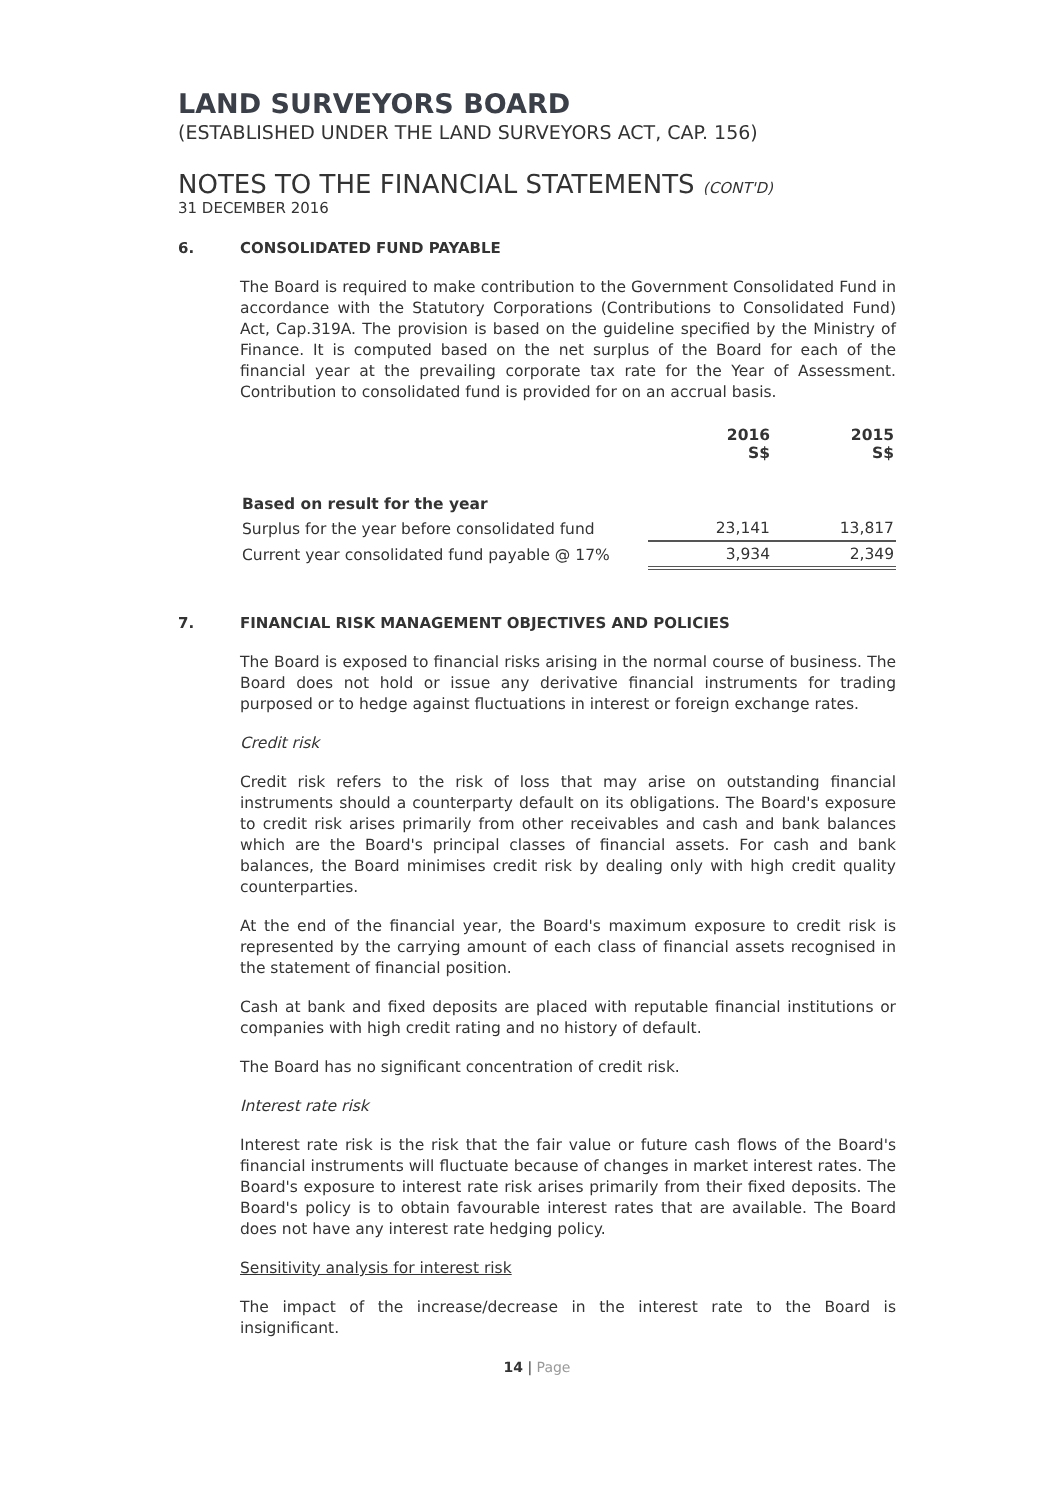LAND SURVEYORS BOARD
(ESTABLISHED UNDER THE LAND SURVEYORS ACT, CAP. 156)
NOTES TO THE FINANCIAL STATEMENTS (CONT'D)
31 DECEMBER 2016
6. CONSOLIDATED FUND PAYABLE
The Board is required to make contribution to the Government Consolidated Fund in accordance with the Statutory Corporations (Contributions to Consolidated Fund) Act, Cap.319A. The provision is based on the guideline specified by the Ministry of Finance. It is computed based on the net surplus of the Board for each of the financial year at the prevailing corporate tax rate for the Year of Assessment. Contribution to consolidated fund is provided for on an accrual basis.
| | 2016 S$ | 2015 S$ |
| --- | --- | --- |
| Based on result for the year | | |
| Surplus for the year before consolidated fund | 23,141 | 13,817 |
| Current year consolidated fund payable @ 17% | 3,934 | 2,349 |
7. FINANCIAL RISK MANAGEMENT OBJECTIVES AND POLICIES
The Board is exposed to financial risks arising in the normal course of business. The Board does not hold or issue any derivative financial instruments for trading purposed or to hedge against fluctuations in interest or foreign exchange rates.
Credit risk
Credit risk refers to the risk of loss that may arise on outstanding financial instruments should a counterparty default on its obligations. The Board's exposure to credit risk arises primarily from other receivables and cash and bank balances which are the Board's principal classes of financial assets. For cash and bank balances, the Board minimises credit risk by dealing only with high credit quality counterparties.
At the end of the financial year, the Board's maximum exposure to credit risk is represented by the carrying amount of each class of financial assets recognised in the statement of financial position.
Cash at bank and fixed deposits are placed with reputable financial institutions or companies with high credit rating and no history of default.
The Board has no significant concentration of credit risk.
Interest rate risk
Interest rate risk is the risk that the fair value or future cash flows of the Board's financial instruments will fluctuate because of changes in market interest rates. The Board's exposure to interest rate risk arises primarily from their fixed deposits. The Board's policy is to obtain favourable interest rates that are available. The Board does not have any interest rate hedging policy.
Sensitivity analysis for interest risk
The impact of the increase/decrease in the interest rate to the Board is insignificant.
14 | Page